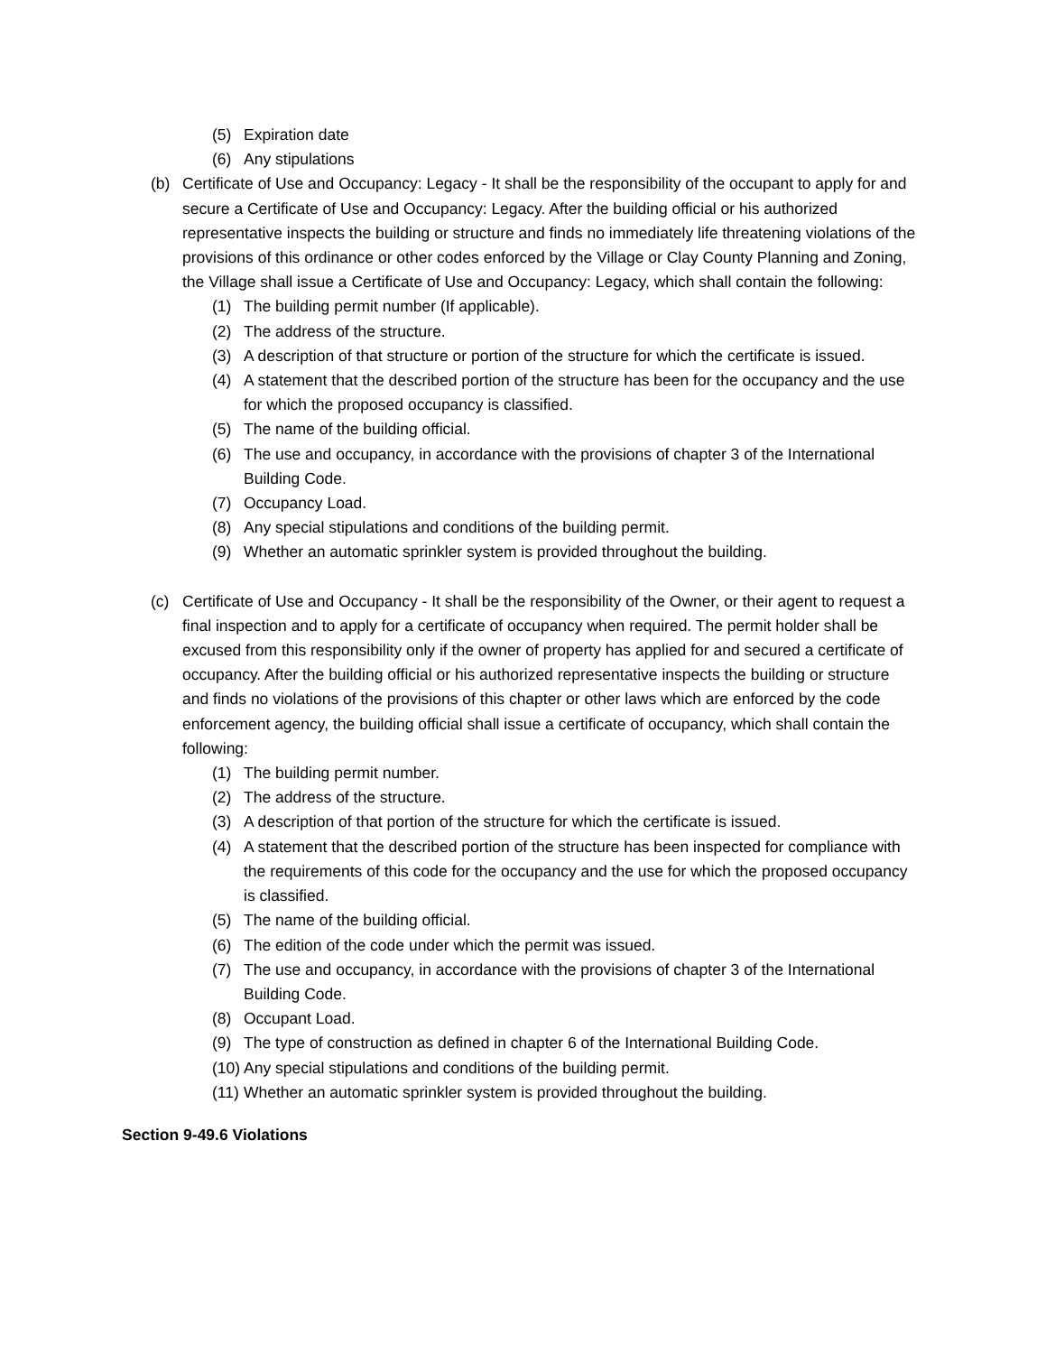(5) Expiration date
(6) Any stipulations
(b) Certificate of Use and Occupancy: Legacy - It shall be the responsibility of the occupant to apply for and secure a Certificate of Use and Occupancy: Legacy. After the building official or his authorized representative inspects the building or structure and finds no immediately life threatening violations of the provisions of this ordinance or other codes enforced by the Village or Clay County Planning and Zoning, the Village shall issue a Certificate of Use and Occupancy: Legacy, which shall contain the following:
(1) The building permit number (If applicable).
(2) The address of the structure.
(3) A description of that structure or portion of the structure for which the certificate is issued.
(4) A statement that the described portion of the structure has been for the occupancy and the use for which the proposed occupancy is classified.
(5) The name of the building official.
(6) The use and occupancy, in accordance with the provisions of chapter 3 of the International Building Code.
(7) Occupancy Load.
(8) Any special stipulations and conditions of the building permit.
(9) Whether an automatic sprinkler system is provided throughout the building.
(c) Certificate of Use and Occupancy - It shall be the responsibility of the Owner, or their agent to request a final inspection and to apply for a certificate of occupancy when required. The permit holder shall be excused from this responsibility only if the owner of property has applied for and secured a certificate of occupancy. After the building official or his authorized representative inspects the building or structure and finds no violations of the provisions of this chapter or other laws which are enforced by the code enforcement agency, the building official shall issue a certificate of occupancy, which shall contain the following:
(1) The building permit number.
(2) The address of the structure.
(3) A description of that portion of the structure for which the certificate is issued.
(4) A statement that the described portion of the structure has been inspected for compliance with the requirements of this code for the occupancy and the use for which the proposed occupancy is classified.
(5) The name of the building official.
(6) The edition of the code under which the permit was issued.
(7) The use and occupancy, in accordance with the provisions of chapter 3 of the International Building Code.
(8) Occupant Load.
(9) The type of construction as defined in chapter 6 of the International Building Code.
(10) Any special stipulations and conditions of the building permit.
(11) Whether an automatic sprinkler system is provided throughout the building.
Section 9-49.6 Violations